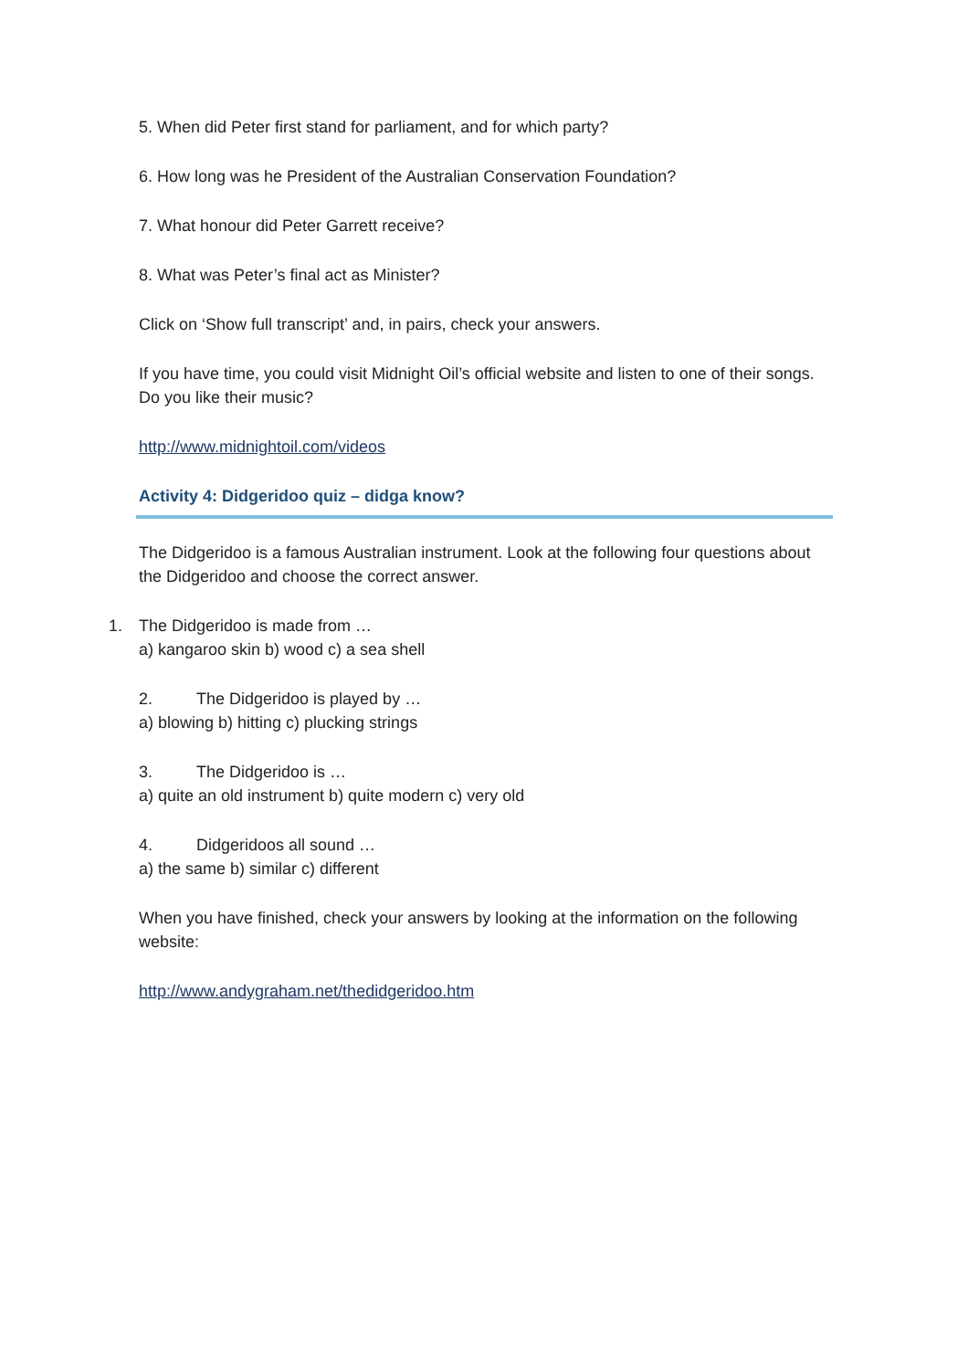5. When did Peter first stand for parliament, and for which party?
6. How long was he President of the Australian Conservation Foundation?
7. What honour did Peter Garrett receive?
8. What was Peter’s final act as Minister?
Click on ‘Show full transcript’ and, in pairs, check your answers.
If you have time, you could visit Midnight Oil’s official website and listen to one of their songs. Do you like their music?
http://www.midnightoil.com/videos
Activity 4: Didgeridoo quiz – didga know?
The Didgeridoo is a famous Australian instrument. Look at the following four questions about the Didgeridoo and choose the correct answer.
1. The Didgeridoo is made from …
a) kangaroo skin b) wood c) a sea shell
2. The Didgeridoo is played by …
a) blowing b) hitting c) plucking strings
3. The Didgeridoo is …
a) quite an old instrument b) quite modern c) very old
4. Didgeridoos all sound …
a) the same b) similar c) different
When you have finished, check your answers by looking at the information on the following website:
http://www.andygraham.net/thedidgeridoo.htm